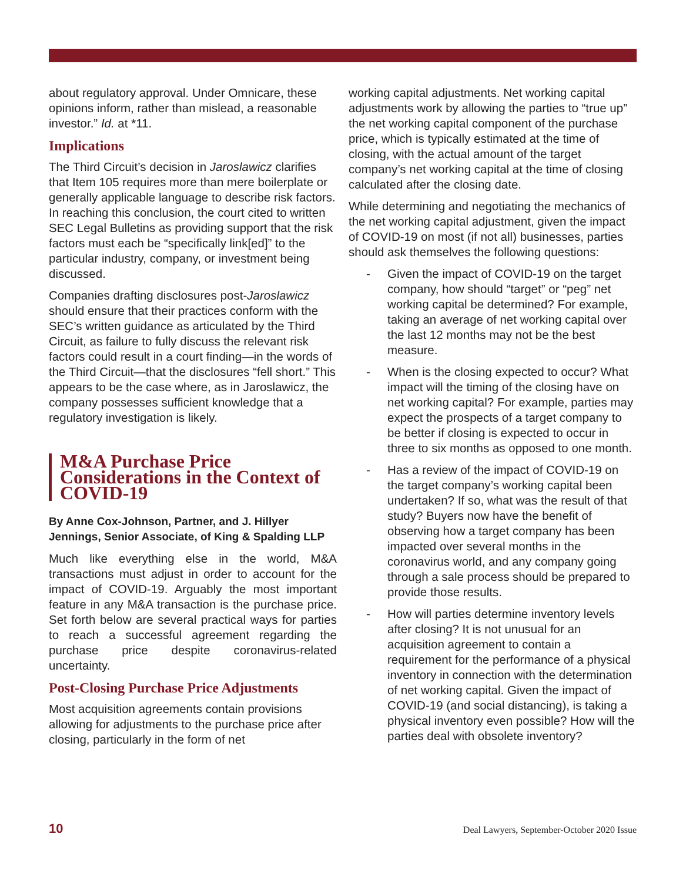about regulatory approval. Under Omnicare, these opinions inform, rather than mislead, a reasonable investor.” Id. at *11.
Implications
The Third Circuit’s decision in Jaroslawicz clarifies that Item 105 requires more than mere boilerplate or generally applicable language to describe risk factors. In reaching this conclusion, the court cited to written SEC Legal Bulletins as providing support that the risk factors must each be “specifically link[ed]” to the particular industry, company, or investment being discussed.
Companies drafting disclosures post-Jaroslawicz should ensure that their practices conform with the SEC’s written guidance as articulated by the Third Circuit, as failure to fully discuss the relevant risk factors could result in a court finding—in the words of the Third Circuit—that the disclosures “fell short.” This appears to be the case where, as in Jaroslawicz, the company possesses sufficient knowledge that a regulatory investigation is likely.
M&A Purchase Price Considerations in the Context of COVID-19
By Anne Cox-Johnson, Partner, and J. Hillyer Jennings, Senior Associate, of King & Spalding LLP
Much like everything else in the world, M&A transactions must adjust in order to account for the impact of COVID-19. Arguably the most important feature in any M&A transaction is the purchase price. Set forth below are several practical ways for parties to reach a successful agreement regarding the purchase price despite coronavirus-related uncertainty.
Post-Closing Purchase Price Adjustments
Most acquisition agreements contain provisions allowing for adjustments to the purchase price after closing, particularly in the form of net
working capital adjustments. Net working capital adjustments work by allowing the parties to “true up” the net working capital component of the purchase price, which is typically estimated at the time of closing, with the actual amount of the target company’s net working capital at the time of closing calculated after the closing date.
While determining and negotiating the mechanics of the net working capital adjustment, given the impact of COVID-19 on most (if not all) businesses, parties should ask themselves the following questions:
- Given the impact of COVID-19 on the target company, how should “target” or “peg” net working capital be determined? For example, taking an average of net working capital over the last 12 months may not be the best measure.
- When is the closing expected to occur? What impact will the timing of the closing have on net working capital? For example, parties may expect the prospects of a target company to be better if closing is expected to occur in three to six months as opposed to one month.
- Has a review of the impact of COVID-19 on the target company’s working capital been undertaken? If so, what was the result of that study? Buyers now have the benefit of observing how a target company has been impacted over several months in the coronavirus world, and any company going through a sale process should be prepared to provide those results.
- How will parties determine inventory levels after closing? It is not unusual for an acquisition agreement to contain a requirement for the performance of a physical inventory in connection with the determination of net working capital. Given the impact of COVID-19 (and social distancing), is taking a physical inventory even possible? How will the parties deal with obsolete inventory?
10 Deal Lawyers, September-October 2020 Issue